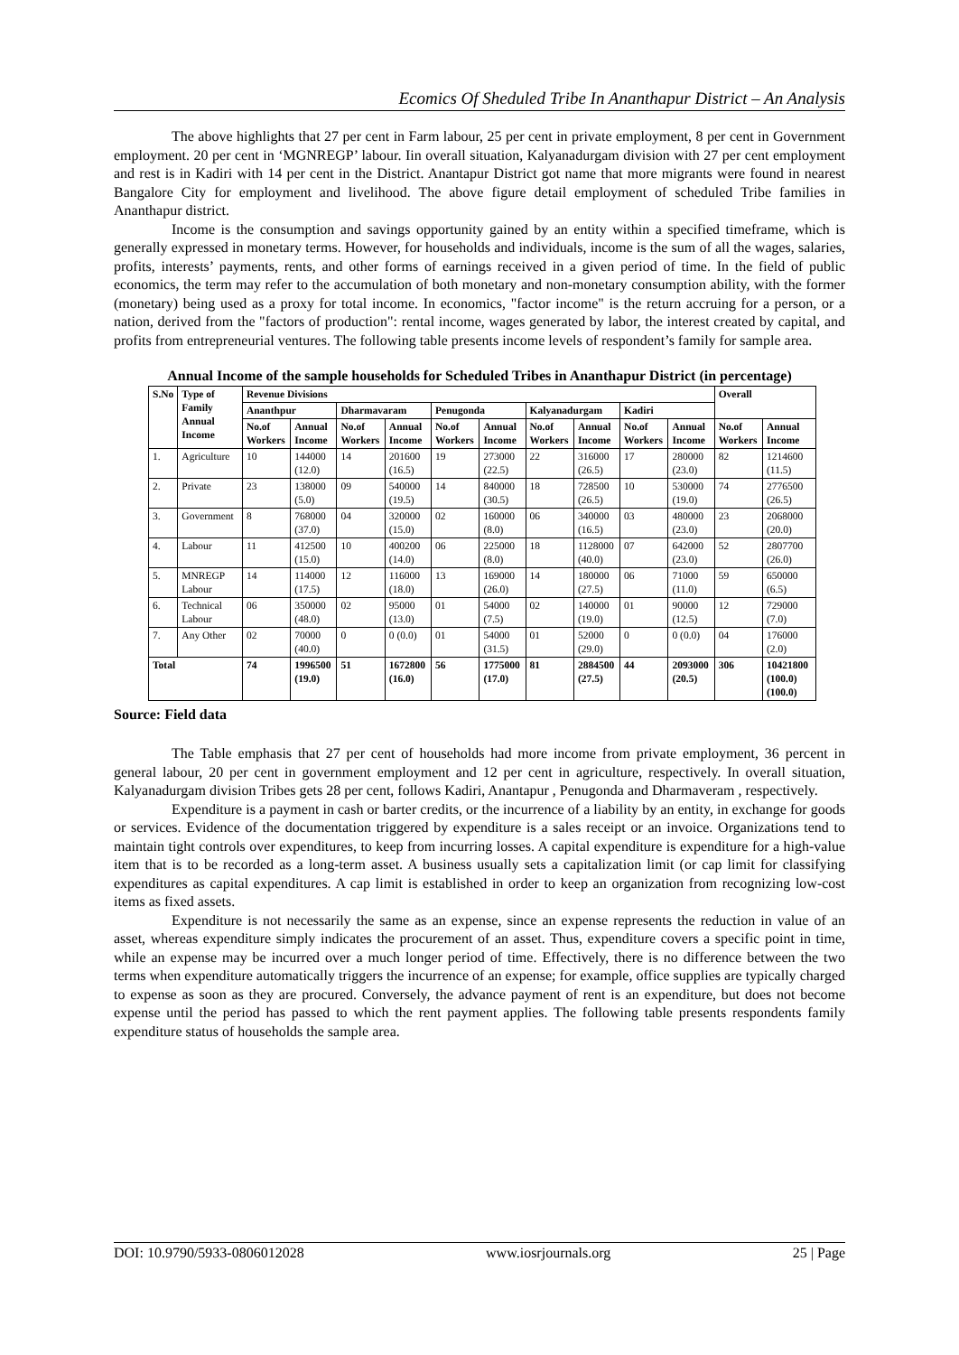Ecomics Of Sheduled Tribe In Ananthapur District – An Analysis
The above highlights that 27 per cent in Farm labour, 25 per cent in private employment, 8 per cent in Government employment. 20 per cent in ‘MGNREGP’ labour. Iin overall situation, Kalyanadurgam division with 27 per cent employment and rest is in Kadiri with 14 per cent in the District. Anantapur District got name that more migrants were found in nearest Bangalore City for employment and livelihood. The above figure detail employment of scheduled Tribe families in Ananthapur district.
Income is the consumption and savings opportunity gained by an entity within a specified timeframe, which is generally expressed in monetary terms. However, for households and individuals, income is the sum of all the wages, salaries, profits, interests’ payments, rents, and other forms of earnings received in a given period of time. In the field of public economics, the term may refer to the accumulation of both monetary and non-monetary consumption ability, with the former (monetary) being used as a proxy for total income. In economics, "factor income" is the return accruing for a person, or a nation, derived from the "factors of production": rental income, wages generated by labor, the interest created by capital, and profits from entrepreneurial ventures. The following table presents income levels of respondent’s family for sample area.
Annual Income of the sample households for Scheduled Tribes in Ananthapur District (in percentage)
| S.No | Type of Family Annual Income | Revenue Divisions | | | | | | | | | | Overall | |
| --- | --- | --- | --- | --- | --- | --- | --- | --- | --- | --- | --- | --- | --- |
| | | Ananthpur | | Dharmavaram | | Penugonda | | Kalyanadurgam | | Kadiri | | | |
| | | No.of Workers | Annual Income | No.of Workers | Annual Income | No.of Workers | Annual Income | No.of Workers | Annual Income | No.of Workers | Annual Income | No.of Workers | Annual Income |
| 1. | Agriculture | 10 | 144000 (12.0) | 14 | 201600 (16.5) | 19 | 273000 (22.5) | 22 | 316000 (26.5) | 17 | 280000 (23.0) | 82 | 1214600 (11.5) |
| 2. | Private | 23 | 138000 (5.0) | 09 | 540000 (19.5) | 14 | 840000 (30.5) | 18 | 728500 (26.5) | 10 | 530000 (19.0) | 74 | 2776500 (26.5) |
| 3. | Government | 8 | 768000 (37.0) | 04 | 320000 (15.0) | 02 | 160000 (8.0) | 06 | 340000 (16.5) | 03 | 480000 (23.0) | 23 | 2068000 (20.0) |
| 4. | Labour | 11 | 412500 (15.0) | 10 | 400200 (14.0) | 06 | 225000 (8.0) | 18 | 1128000 (40.0) | 07 | 642000 (23.0) | 52 | 2807700 (26.0) |
| 5. | MNREGP Labour | 14 | 114000 (17.5) | 12 | 116000 (18.0) | 13 | 169000 (26.0) | 14 | 180000 (27.5) | 06 | 71000 (11.0) | 59 | 650000 (6.5) |
| 6. | Technical Labour | 06 | 350000 (48.0) | 02 | 95000 (13.0) | 01 | 54000 (7.5) | 02 | 140000 (19.0) | 01 | 90000 (12.5) | 12 | 729000 (7.0) |
| 7. | Any Other | 02 | 70000 (40.0) | 0 | 0 (0.0) | 01 | 54000 (31.5) | 01 | 52000 (29.0) | 0 | 0 (0.0) | 04 | 176000 (2.0) |
| Total | | 74 | 1996500 (19.0) | 51 | 1672800 (16.0) | 56 | 1775000 (17.0) | 81 | 2884500 (27.5) | 44 | 2093000 (20.5) | 306 | 10421800 (100.0) (100.0) |
Source: Field data
The Table emphasis that 27 per cent of households had more income from private employment, 36 percent in general labour, 20 per cent in government employment and 12 per cent in agriculture, respectively. In overall situation, Kalyanadurgam division Tribes gets 28 per cent, follows Kadiri, Anantapur , Penugonda and Dharmaveram , respectively.
Expenditure is a payment in cash or barter credits, or the incurrence of a liability by an entity, in exchange for goods or services. Evidence of the documentation triggered by expenditure is a sales receipt or an invoice. Organizations tend to maintain tight controls over expenditures, to keep from incurring losses. A capital expenditure is expenditure for a high-value item that is to be recorded as a long-term asset. A business usually sets a capitalization limit (or cap limit for classifying expenditures as capital expenditures. A cap limit is established in order to keep an organization from recognizing low-cost items as fixed assets.
Expenditure is not necessarily the same as an expense, since an expense represents the reduction in value of an asset, whereas expenditure simply indicates the procurement of an asset. Thus, expenditure covers a specific point in time, while an expense may be incurred over a much longer period of time. Effectively, there is no difference between the two terms when expenditure automatically triggers the incurrence of an expense; for example, office supplies are typically charged to expense as soon as they are procured. Conversely, the advance payment of rent is an expenditure, but does not become expense until the period has passed to which the rent payment applies. The following table presents respondents family expenditure status of households the sample area.
DOI: 10.9790/5933-0806012028 www.iosrjournals.org 25 | Page